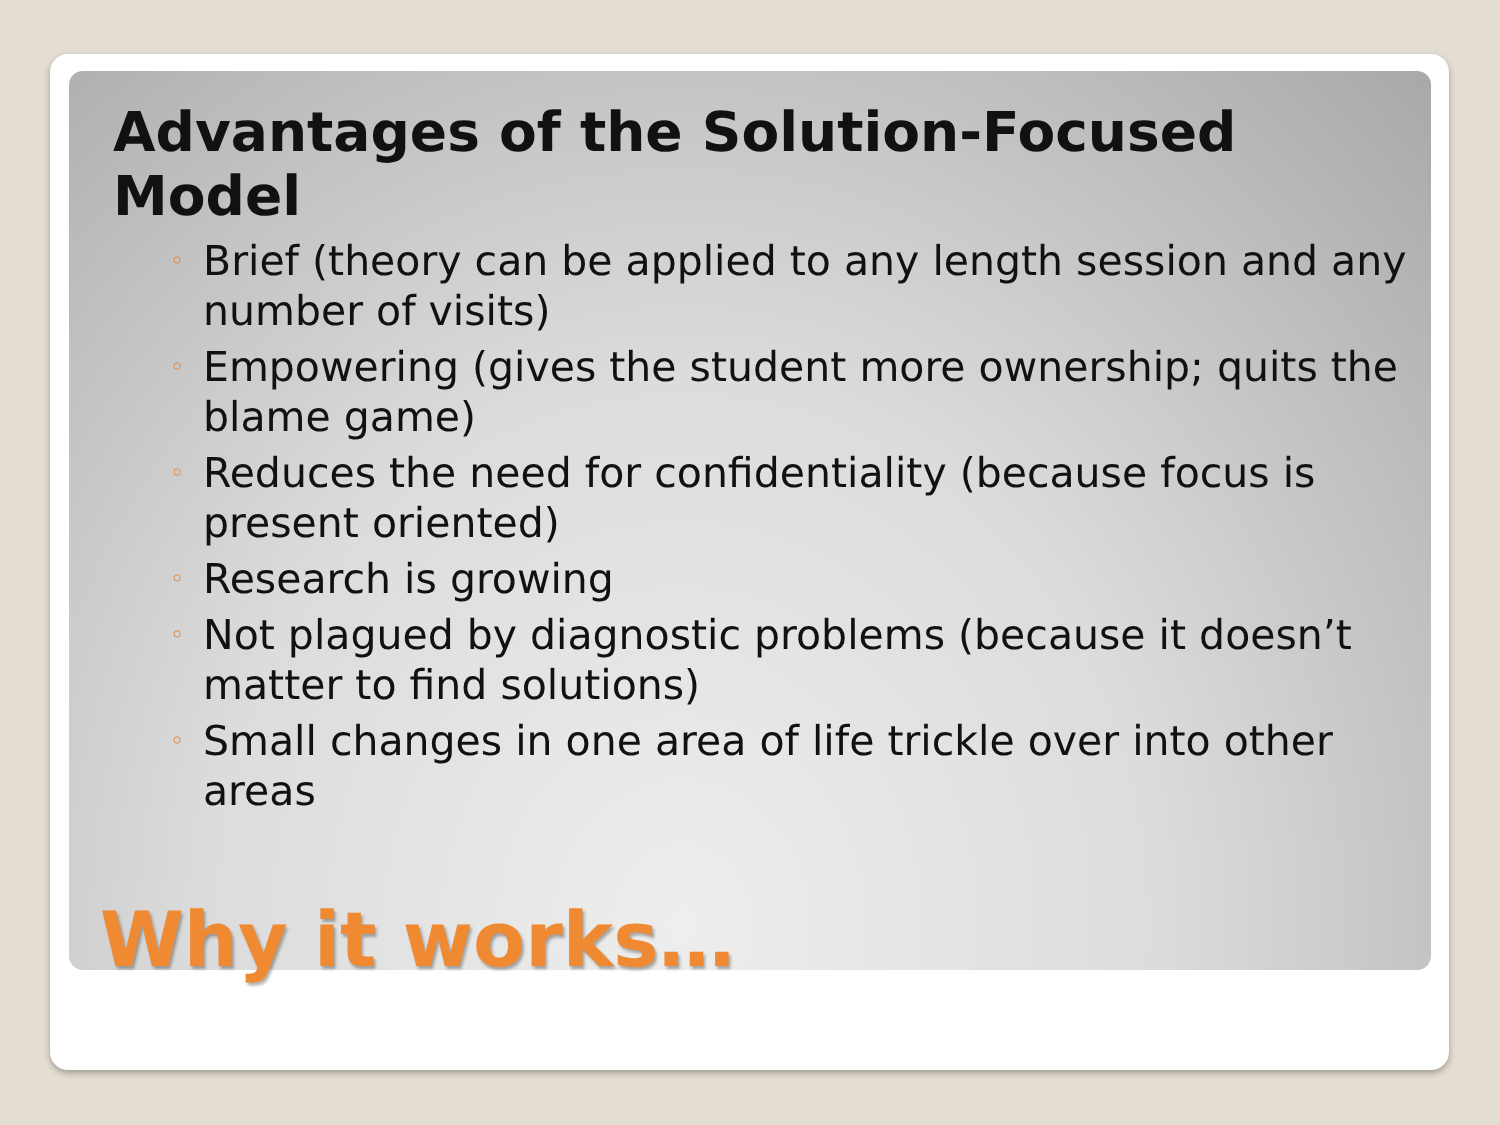Advantages of the Solution-Focused Model
◦ Brief (theory can be applied to any length session and any number of visits)
◦ Empowering (gives the student more ownership; quits the blame game)
◦ Reduces the need for confidentiality (because focus is present oriented)
◦ Research is growing
◦ Not plagued by diagnostic problems (because it doesn’t matter to find solutions)
◦ Small changes in one area of life trickle over into other areas
Why it works…